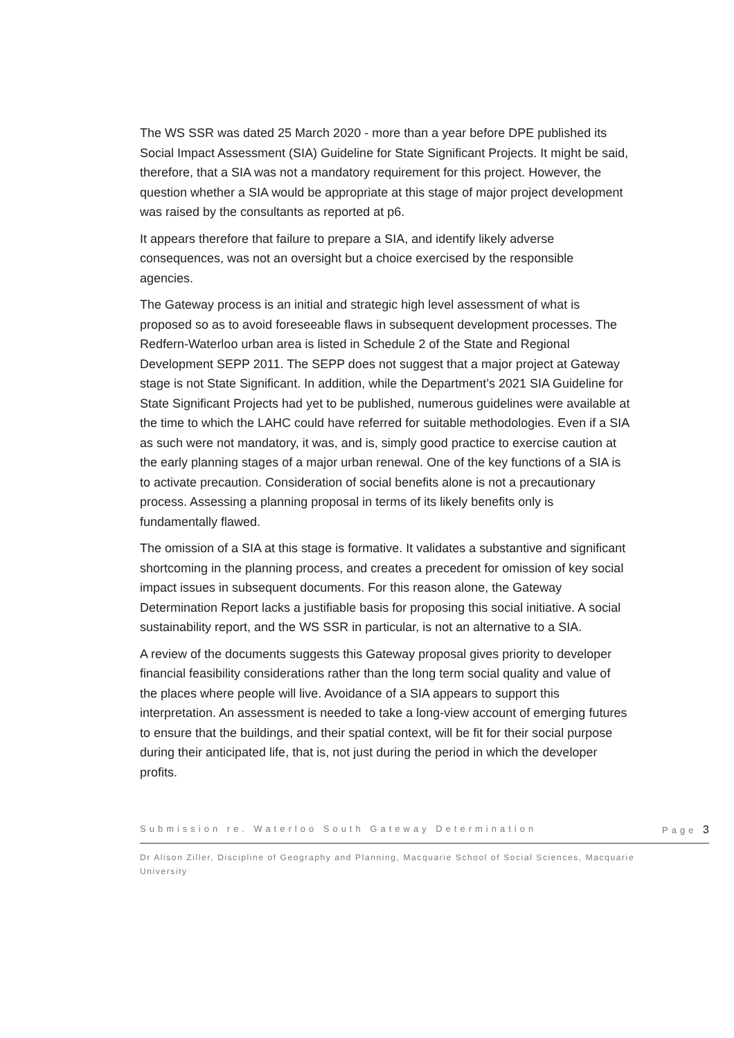The WS SSR was dated 25 March 2020 - more than a year before DPE published its Social Impact Assessment (SIA) Guideline for State Significant Projects. It might be said, therefore, that a SIA was not a mandatory requirement for this project. However, the question whether a SIA would be appropriate at this stage of major project development was raised by the consultants as reported at p6.
It appears therefore that failure to prepare a SIA, and identify likely adverse consequences, was not an oversight but a choice exercised by the responsible agencies.
The Gateway process is an initial and strategic high level assessment of what is proposed so as to avoid foreseeable flaws in subsequent development processes. The Redfern-Waterloo urban area is listed in Schedule 2 of the State and Regional Development SEPP 2011. The SEPP does not suggest that a major project at Gateway stage is not State Significant. In addition, while the Department’s 2021 SIA Guideline for State Significant Projects had yet to be published, numerous guidelines were available at the time to which the LAHC could have referred for suitable methodologies. Even if a SIA as such were not mandatory, it was, and is, simply good practice to exercise caution at the early planning stages of a major urban renewal. One of the key functions of a SIA is to activate precaution. Consideration of social benefits alone is not a precautionary process. Assessing a planning proposal in terms of its likely benefits only is fundamentally flawed.
The omission of a SIA at this stage is formative. It validates a substantive and significant shortcoming in the planning process, and creates a precedent for omission of key social impact issues in subsequent documents. For this reason alone, the Gateway Determination Report lacks a justifiable basis for proposing this social initiative. A social sustainability report, and the WS SSR in particular, is not an alternative to a SIA.
A review of the documents suggests this Gateway proposal gives priority to developer financial feasibility considerations rather than the long term social quality and value of the places where people will live. Avoidance of a SIA appears to support this interpretation. An assessment is needed to take a long-view account of emerging futures to ensure that the buildings, and their spatial context, will be fit for their social purpose during their anticipated life, that is, not just during the period in which the developer profits.
Submission re. Waterloo South Gateway Determination Page 3
Dr Alison Ziller, Discipline of Geography and Planning, Macquarie School of Social Sciences, Macquarie University